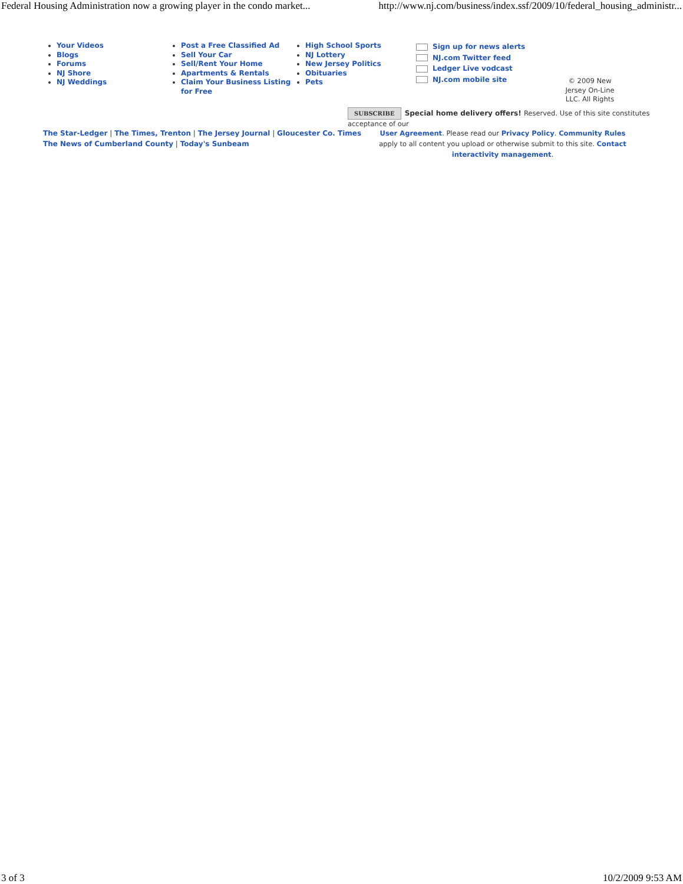Federal Housing Administration now a growing player in the condo market... http://www.nj.com/business/index.ssf/2009/10/federal_housing_administr...
Your Videos
Blogs
Forums
NJ Shore
NJ Weddings
Post a Free Classified Ad
Sell Your Car
Sell/Rent Your Home
Apartments & Rentals
Claim Your Business Listing for Free
High School Sports
NJ Lottery
New Jersey Politics
Obituaries
Pets
Sign up for news alerts
NJ.com Twitter feed
Ledger Live vodcast
NJ.com mobile site
© 2009 New Jersey On-Line LLC. All Rights
SUBSCRIBE Special home delivery offers! Reserved. Use of this site constitutes acceptance of our
The Star-Ledger | The Times, Trenton | The Jersey Journal | Gloucester Co. Times
The News of Cumberland County | Today's Sunbeam
User Agreement. Please read our Privacy Policy. Community Rules apply to all content you upload or otherwise submit to this site. Contact interactivity management.
3 of 3 10/2/2009 9:53 AM